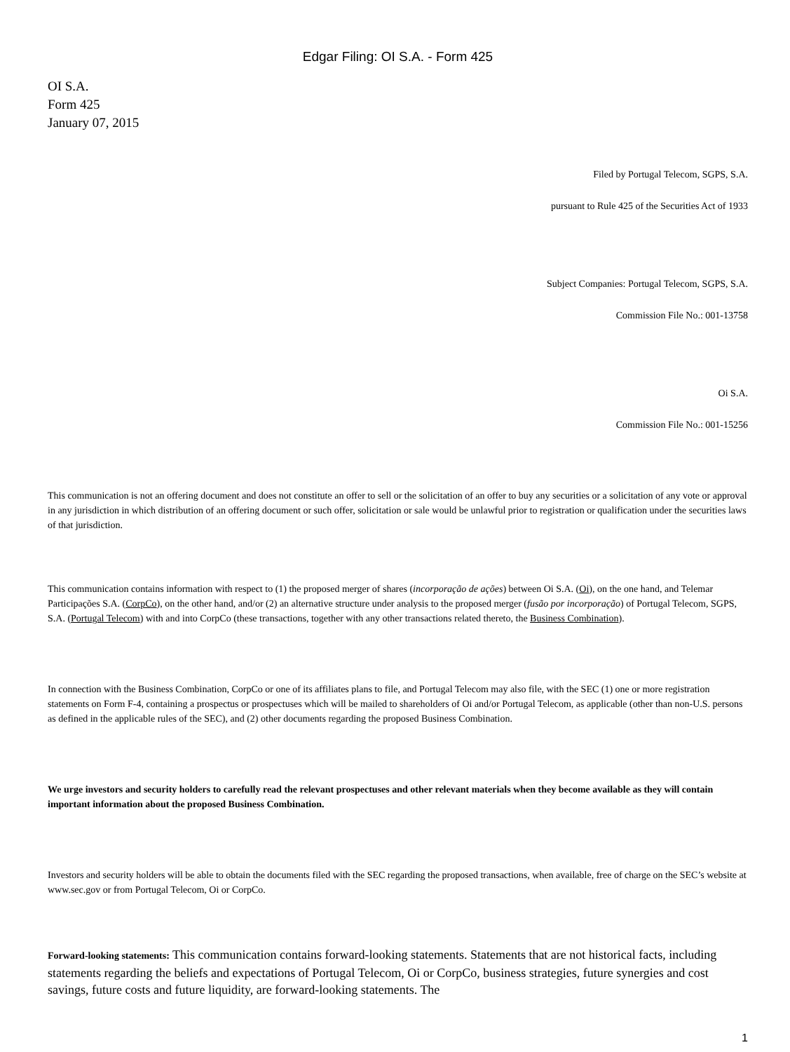Edgar Filing: OI S.A. - Form 425
OI S.A.
Form 425
January 07, 2015
Filed by Portugal Telecom, SGPS, S.A.
pursuant to Rule 425 of the Securities Act of 1933
Subject Companies: Portugal Telecom, SGPS, S.A.
Commission File No.: 001-13758
Oi S.A.
Commission File No.: 001-15256
This communication is not an offering document and does not constitute an offer to sell or the solicitation of an offer to buy any securities or a solicitation of any vote or approval in any jurisdiction in which distribution of an offering document or such offer, solicitation or sale would be unlawful prior to registration or qualification under the securities laws of that jurisdiction.
This communication contains information with respect to (1) the proposed merger of shares (incorporação de ações) between Oi S.A. (Oi), on the one hand, and Telemar Participações S.A. (CorpCo), on the other hand, and/or (2) an alternative structure under analysis to the proposed merger (fusão por incorporação) of Portugal Telecom, SGPS, S.A. (Portugal Telecom) with and into CorpCo (these transactions, together with any other transactions related thereto, the Business Combination).
In connection with the Business Combination, CorpCo or one of its affiliates plans to file, and Portugal Telecom may also file, with the SEC (1) one or more registration statements on Form F-4, containing a prospectus or prospectuses which will be mailed to shareholders of Oi and/or Portugal Telecom, as applicable (other than non-U.S. persons as defined in the applicable rules of the SEC), and (2) other documents regarding the proposed Business Combination.
We urge investors and security holders to carefully read the relevant prospectuses and other relevant materials when they become available as they will contain important information about the proposed Business Combination.
Investors and security holders will be able to obtain the documents filed with the SEC regarding the proposed transactions, when available, free of charge on the SEC’s website at www.sec.gov or from Portugal Telecom, Oi or CorpCo.
Forward-looking statements: This communication contains forward-looking statements. Statements that are not historical facts, including statements regarding the beliefs and expectations of Portugal Telecom, Oi or CorpCo, business strategies, future synergies and cost savings, future costs and future liquidity, are forward-looking statements. The
1